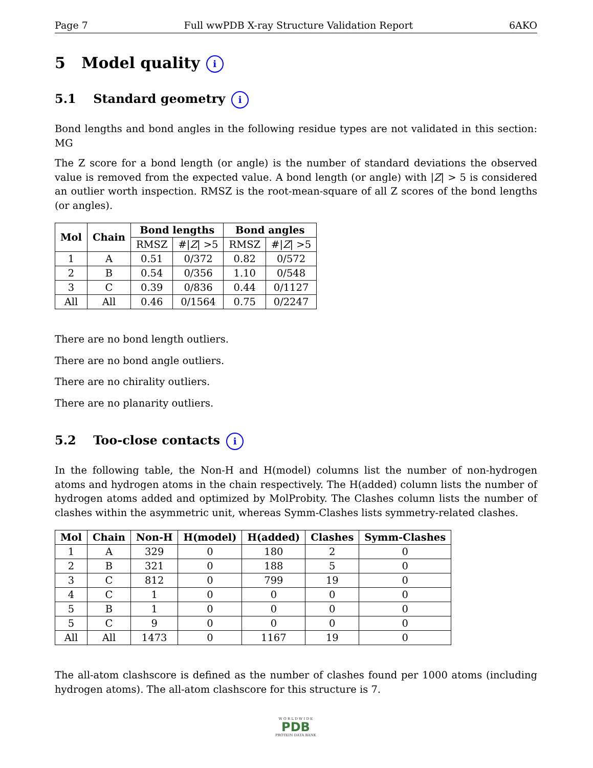Page 7 Full wwPDB X-ray Structure Validation Report 6AKO
5 Model quality i
5.1 Standard geometry i
Bond lengths and bond angles in the following residue types are not validated in this section: MG
The Z score for a bond length (or angle) is the number of standard deviations the observed value is removed from the expected value. A bond length (or angle) with |Z| > 5 is considered an outlier worth inspection. RMSZ is the root-mean-square of all Z scores of the bond lengths (or angles).
| Mol | Chain | Bond lengths | | Bond angles | |
| --- | --- | --- | --- | --- | --- |
| | | RMSZ | #/ Z / >5 | RMSZ | #/ Z / >5 |
| 1 | A | 0.51 | 0/372 | 0.82 | 0/572 |
| 2 | B | 0.54 | 0/356 | 1.10 | 0/548 |
| 3 | C | 0.39 | 0/836 | 0.44 | 0/1127 |
| All | All | 0.46 | 0/1564 | 0.75 | 0/2247 |
There are no bond length outliers.
There are no bond angle outliers.
There are no chirality outliers.
There are no planarity outliers.
5.2 Too-close contacts i
In the following table, the Non-H and H(model) columns list the number of non-hydrogen atoms and hydrogen atoms in the chain respectively. The H(added) column lists the number of hydrogen atoms added and optimized by MolProbity. The Clashes column lists the number of clashes within the asymmetric unit, whereas Symm-Clashes lists symmetry-related clashes.
| Mol | Chain | Non-H | H(model) | H(added) | Clashes | Symm-Clashes |
| --- | --- | --- | --- | --- | --- | --- |
| 1 | A | 329 | 0 | 180 | 2 | 0 |
| 2 | B | 321 | 0 | 188 | 5 | 0 |
| 3 | C | 812 | 0 | 799 | 19 | 0 |
| 4 | C | 1 | 0 | 0 | 0 | 0 |
| 5 | B | 1 | 0 | 0 | 0 | 0 |
| 5 | C | 9 | 0 | 0 | 0 | 0 |
| All | All | 1473 | 0 | 1167 | 19 | 0 |
The all-atom clashscore is defined as the number of clashes found per 1000 atoms (including hydrogen atoms). The all-atom clashscore for this structure is 7.
W O R L D W I D E
PDB
PROTEIN DATA BANK